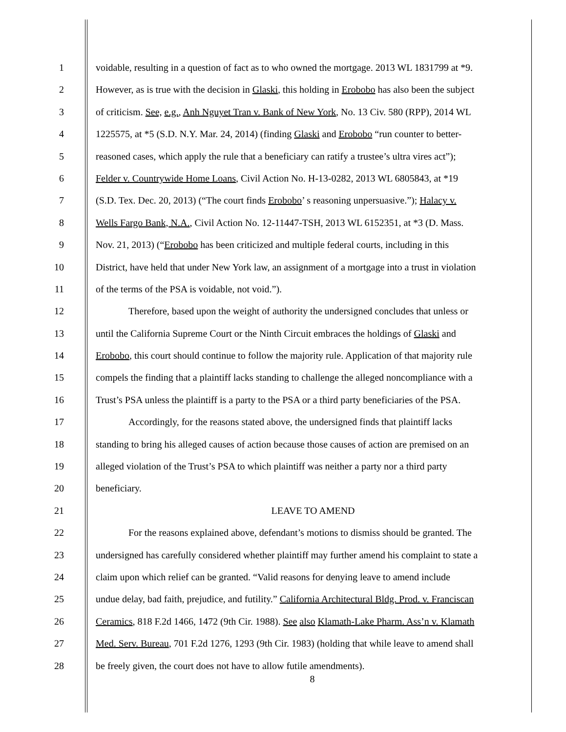1 voidable, resulting in a question of fact as to who owned the mortgage. 2013 WL 1831799 at *9.
2 However, as is true with the decision in Glaski, this holding in Erobobo has also been the subject
3 of criticism. See, e.g., Anh Nguyet Tran v. Bank of New York, No. 13 Civ. 580 (RPP), 2014 WL
4 1225575, at *5 (S.D. N.Y. Mar. 24, 2014) (finding Glaski and Erobobo “run counter to better-
5 reasoned cases, which apply the rule that a beneficiary can ratify a trustee’s ultra vires act”);
6 Felder v. Countrywide Home Loans, Civil Action No. H-13-0282, 2013 WL 6805843, at *19
7 (S.D. Tex. Dec. 20, 2013) (“The court finds Erobobo’ s reasoning unpersuasive.”); Halacy v.
8 Wells Fargo Bank, N.A., Civil Action No. 12-11447-TSH, 2013 WL 6152351, at *3 (D. Mass.
9 Nov. 21, 2013) (“Erobobo has been criticized and multiple federal courts, including in this
10 District, have held that under New York law, an assignment of a mortgage into a trust in violation
11 of the terms of the PSA is voidable, not void.”).
12 Therefore, based upon the weight of authority the undersigned concludes that unless or
13 until the California Supreme Court or the Ninth Circuit embraces the holdings of Glaski and
14 Erobobo, this court should continue to follow the majority rule. Application of that majority rule
15 compels the finding that a plaintiff lacks standing to challenge the alleged noncompliance with a
16 Trust’s PSA unless the plaintiff is a party to the PSA or a third party beneficiaries of the PSA.
17 Accordingly, for the reasons stated above, the undersigned finds that plaintiff lacks
18 standing to bring his alleged causes of action because those causes of action are premised on an
19 alleged violation of the Trust’s PSA to which plaintiff was neither a party nor a third party
20 beneficiary.
21 LEAVE TO AMEND
22 For the reasons explained above, defendant’s motions to dismiss should be granted. The
23 undersigned has carefully considered whether plaintiff may further amend his complaint to state a
24 claim upon which relief can be granted. “Valid reasons for denying leave to amend include
25 undue delay, bad faith, prejudice, and futility.” California Architectural Bldg. Prod. v. Franciscan
26 Ceramics, 818 F.2d 1466, 1472 (9th Cir. 1988). See also Klamath-Lake Pharm. Ass’n v. Klamath
27 Med. Serv. Bureau, 701 F.2d 1276, 1293 (9th Cir. 1983) (holding that while leave to amend shall
28 be freely given, the court does not have to allow futile amendments).
8